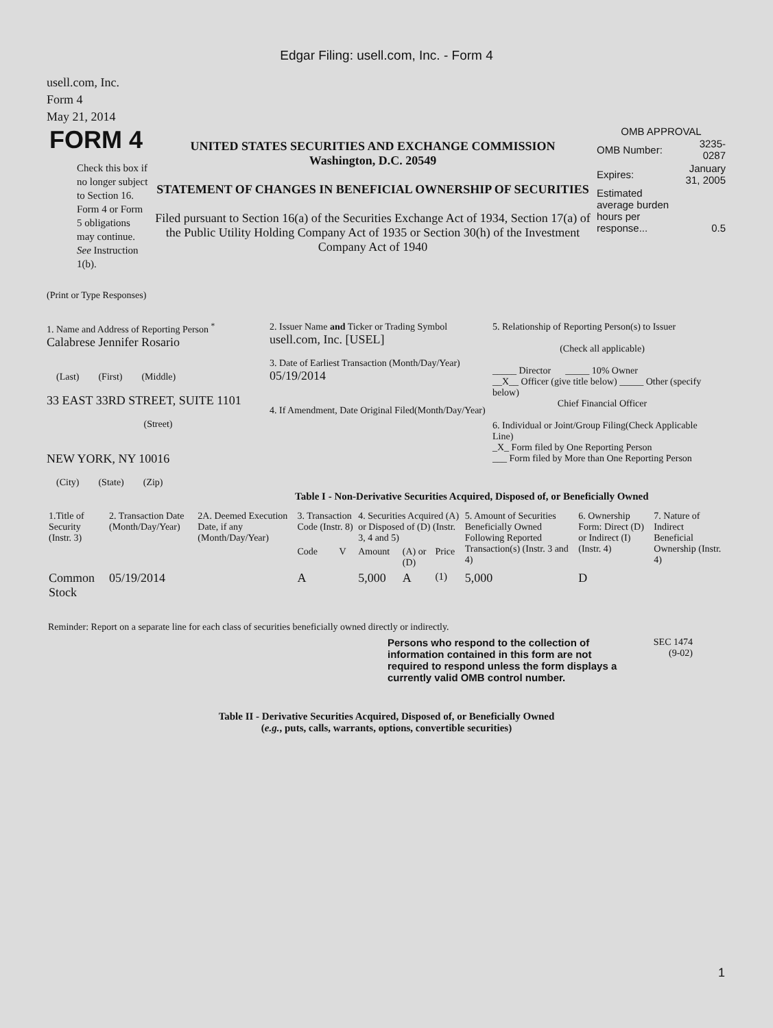Edgar Filing: usell.com, Inc. - Form 4
usell.com, Inc.
Form 4
May 21, 2014
FORM 4
Check this box if no longer subject to Section 16. Form 4 or Form 5 obligations may continue. See Instruction 1(b).
UNITED STATES SECURITIES AND EXCHANGE COMMISSION
Washington, D.C. 20549
STATEMENT OF CHANGES IN BENEFICIAL OWNERSHIP OF SECURITIES
Filed pursuant to Section 16(a) of the Securities Exchange Act of 1934, Section 17(a) of the Public Utility Holding Company Act of 1935 or Section 30(h) of the Investment Company Act of 1940
OMB APPROVAL
| OMB Number: | 3235-0287 |
| Expires: | January 31, 2005 |
| Estimated average burden hours per response... | 0.5 |
(Print or Type Responses)
1. Name and Address of Reporting Person <sup>*</sup>
Calabrese Jennifer Rosario
(Last) (First) (Middle)
33 EAST 33RD STREET, SUITE 1101
(Street)
NEW YORK, NY 10016
(City) (State) (Zip)
2. Issuer Name and Ticker or Trading Symbol
usell.com, Inc. [USEL]
3. Date of Earliest Transaction (Month/Day/Year)
05/19/2014
4. If Amendment, Date Original Filed(Month/Day/Year)
5. Relationship of Reporting Person(s) to Issuer
(Check all applicable)
_____ Director _____ 10% Owner
__X__ Officer (give title below) _____ Other (specify below)
Chief Financial Officer
6. Individual or Joint/Group Filing(Check Applicable Line)
_X_ Form filed by One Reporting Person
___ Form filed by More than One Reporting Person
Table I - Non-Derivative Securities Acquired, Disposed of, or Beneficially Owned
| 1.Title of Security (Instr. 3) | 2. Transaction Date (Month/Day/Year) | 2A. Deemed Execution Date, if any (Month/Day/Year) | 3. Transaction Code (Instr. 8) | | 4. Securities Acquired (A) or Disposed of (D) (Instr. 3, 4 and 5) | | | 5. Amount of Securities Beneficially Owned Following Reported Transaction(s) (Instr. 3 and 4) | 6. Ownership Form: Direct (D) or Indirect (I) (Instr. 4) | 7. Nature of Indirect Beneficial Ownership (Instr. 4) |
| --- | --- | --- | --- | --- | --- | --- | --- | --- | --- | --- |
| | | | Code | V | Amount | (A) or (D) | Price | | | |
| Common Stock | 05/19/2014 | | A | | 5,000 | A | <sup>(1)</sup> | 5,000 | D | |
Reminder: Report on a separate line for each class of securities beneficially owned directly or indirectly.
Persons who respond to the collection of information contained in this form are not required to respond unless the form displays a currently valid OMB control number.
SEC 1474
(9-02)
Table II - Derivative Securities Acquired, Disposed of, or Beneficially Owned
(e.g., puts, calls, warrants, options, convertible securities)
1